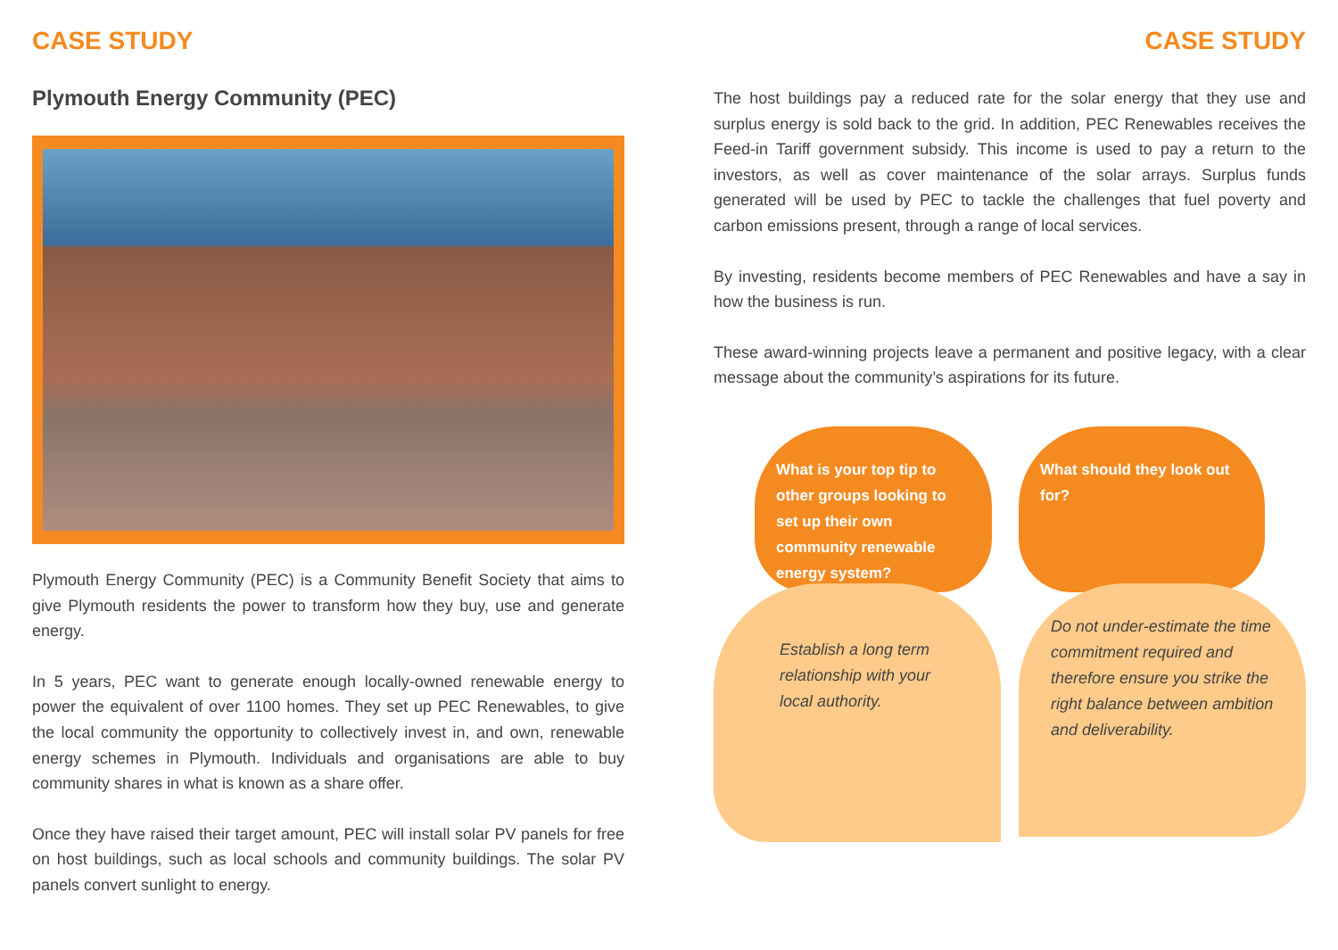CASE STUDY
Plymouth Energy Community (PEC)
Plymouth Energy Community (PEC) is a Community Benefit Society that aims to give Plymouth residents the power to transform how they buy, use and generate energy.
In 5 years, PEC want to generate enough locally-owned renewable energy to power the equivalent of over 1100 homes. They set up PEC Renewables, to give the local community the opportunity to collectively invest in, and own, renewable energy schemes in Plymouth. Individuals and organisations are able to buy community shares in what is known as a share offer.
Once they have raised their target amount, PEC will install solar PV panels for free on host buildings, such as local schools and community buildings. The solar PV panels convert sunlight to energy.
CASE STUDY
The host buildings pay a reduced rate for the solar energy that they use and surplus energy is sold back to the grid. In addition, PEC Renewables receives the Feed-in Tariff government subsidy. This income is used to pay a return to the investors, as well as cover maintenance of the solar arrays. Surplus funds generated will be used by PEC to tackle the challenges that fuel poverty and carbon emissions present, through a range of local services.
By investing, residents become members of PEC Renewables and have a say in how the business is run.
These award-winning projects leave a permanent and positive legacy, with a clear message about the community’s aspirations for its future.
What is your top tip to other groups looking to set up their own community renewable energy system?
Establish a long term relationship with your local authority.
What should they look out for?
Do not under-estimate the time commitment required and therefore ensure you strike the right balance between ambition and deliverability.